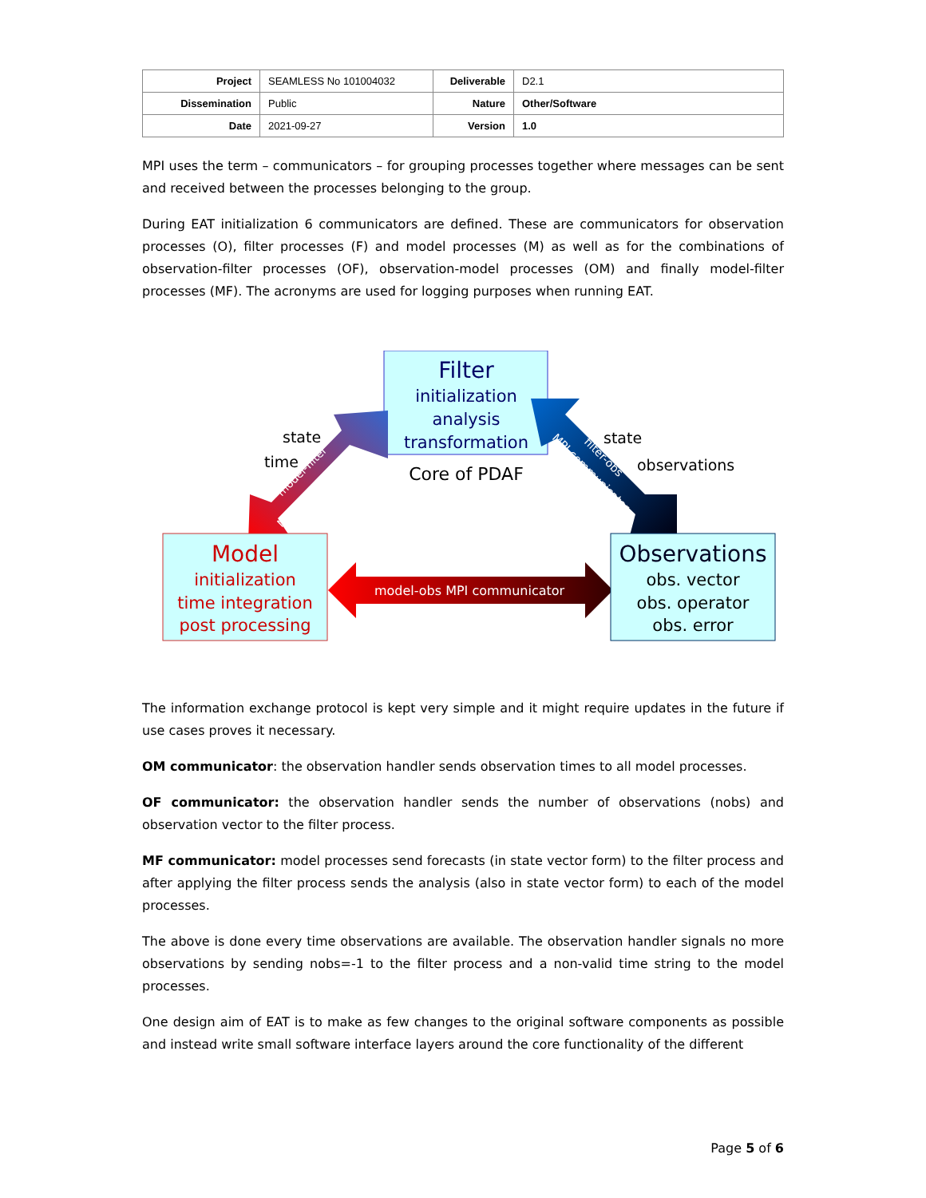| Project | SEAMLESS No 101004032 | Deliverable | D2.1 |
| Dissemination | Public | Nature | Other/Software |
| Date | 2021-09-27 | Version | 1.0 |
MPI uses the term – communicators – for grouping processes together where messages can be sent and received between the processes belonging to the group.
During EAT initialization 6 communicators are defined. These are communicators for observation processes (O), filter processes (F) and model processes (M) as well as for the combinations of observation-filter processes (OF), observation-model processes (OM) and finally model-filter processes (MF). The acronyms are used for logging purposes when running EAT.
Filter
initialization
analysis
transformation
Core of PDAF
model-filter
MPI communicator
filter-obs
MPI communicator
state
time
state
observations
Model
initialization
time integration
post processing
model-obs MPI communicator
Observations
obs. vector
obs. operator
obs. error
The information exchange protocol is kept very simple and it might require updates in the future if use cases proves it necessary.
OM communicator: the observation handler sends observation times to all model processes.
OF communicator: the observation handler sends the number of observations (nobs) and observation vector to the filter process.
MF communicator: model processes send forecasts (in state vector form) to the filter process and after applying the filter process sends the analysis (also in state vector form) to each of the model processes.
The above is done every time observations are available. The observation handler signals no more observations by sending nobs=-1 to the filter process and a non-valid time string to the model processes.
One design aim of EAT is to make as few changes to the original software components as possible and instead write small software interface layers around the core functionality of the different
Page 5 of 6